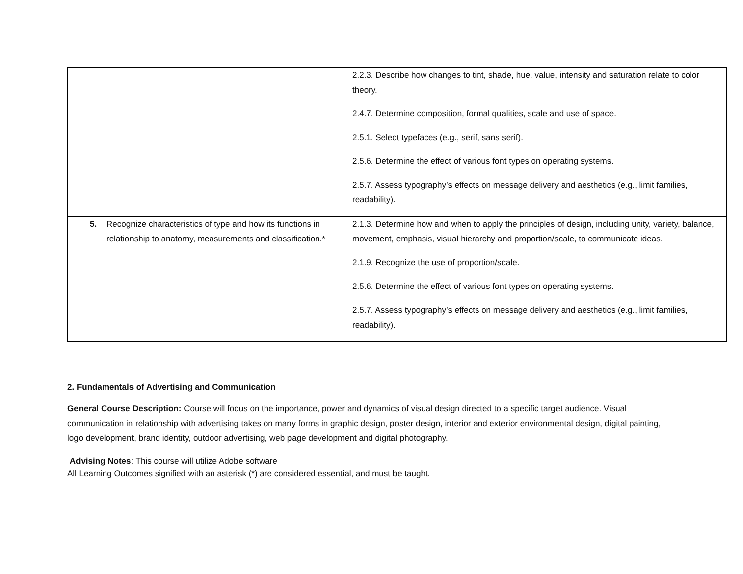| | 2.2.3. Describe how changes to tint, shade, hue, value, intensity and saturation relate to color theory. 2.4.7. Determine composition, formal qualities, scale and use of space. 2.5.1. Select typefaces (e.g., serif, sans serif). 2.5.6. Determine the effect of various font types on operating systems. 2.5.7. Assess typography’s effects on message delivery and aesthetics (e.g., limit families, readability). |
| 5. Recognize characteristics of type and how its functions in relationship to anatomy, measurements and classification.* | 2.1.3. Determine how and when to apply the principles of design, including unity, variety, balance, movement, emphasis, visual hierarchy and proportion/scale, to communicate ideas. 2.1.9. Recognize the use of proportion/scale. 2.5.6. Determine the effect of various font types on operating systems. 2.5.7. Assess typography’s effects on message delivery and aesthetics (e.g., limit families, readability). |
2. Fundamentals of Advertising and Communication
General Course Description: Course will focus on the importance, power and dynamics of visual design directed to a specific target audience. Visual communication in relationship with advertising takes on many forms in graphic design, poster design, interior and exterior environmental design, digital painting, logo development, brand identity, outdoor advertising, web page development and digital photography.
Advising Notes: This course will utilize Adobe software
All Learning Outcomes signified with an asterisk (*) are considered essential, and must be taught.